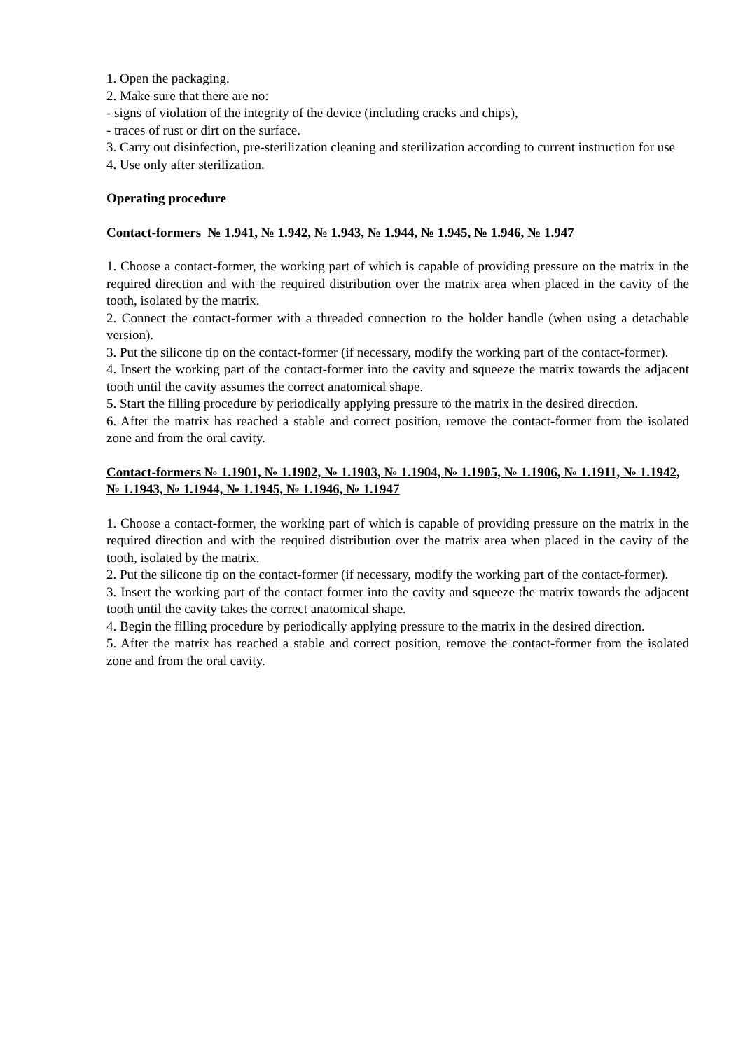1. Open the packaging.
2. Make sure that there are no:
- signs of violation of the integrity of the device (including cracks and chips),
- traces of rust or dirt on the surface.
3. Carry out disinfection, pre-sterilization cleaning and sterilization according to current instruction for use
4. Use only after sterilization.
Operating procedure
Contact-formers № 1.941, № 1.942, № 1.943, № 1.944, № 1.945, № 1.946, № 1.947
1. Choose a contact-former, the working part of which is capable of providing pressure on the matrix in the required direction and with the required distribution over the matrix area when placed in the cavity of the tooth, isolated by the matrix.
2. Connect the contact-former with a threaded connection to the holder handle (when using a detachable version).
3. Put the silicone tip on the contact-former (if necessary, modify the working part of the contact-former).
4. Insert the working part of the contact-former into the cavity and squeeze the matrix towards the adjacent tooth until the cavity assumes the correct anatomical shape.
5. Start the filling procedure by periodically applying pressure to the matrix in the desired direction.
6. After the matrix has reached a stable and correct position, remove the contact-former from the isolated zone and from the oral cavity.
Contact-formers № 1.1901, № 1.1902, № 1.1903, № 1.1904, № 1.1905, № 1.1906, № 1.1911, № 1.1942, № 1.1943, № 1.1944, № 1.1945, № 1.1946, № 1.1947
1. Choose a contact-former, the working part of which is capable of providing pressure on the matrix in the required direction and with the required distribution over the matrix area when placed in the cavity of the tooth, isolated by the matrix.
2. Put the silicone tip on the contact-former (if necessary, modify the working part of the contact-former).
3. Insert the working part of the contact former into the cavity and squeeze the matrix towards the adjacent tooth until the cavity takes the correct anatomical shape.
4. Begin the filling procedure by periodically applying pressure to the matrix in the desired direction.
5. After the matrix has reached a stable and correct position, remove the contact-former from the isolated zone and from the oral cavity.